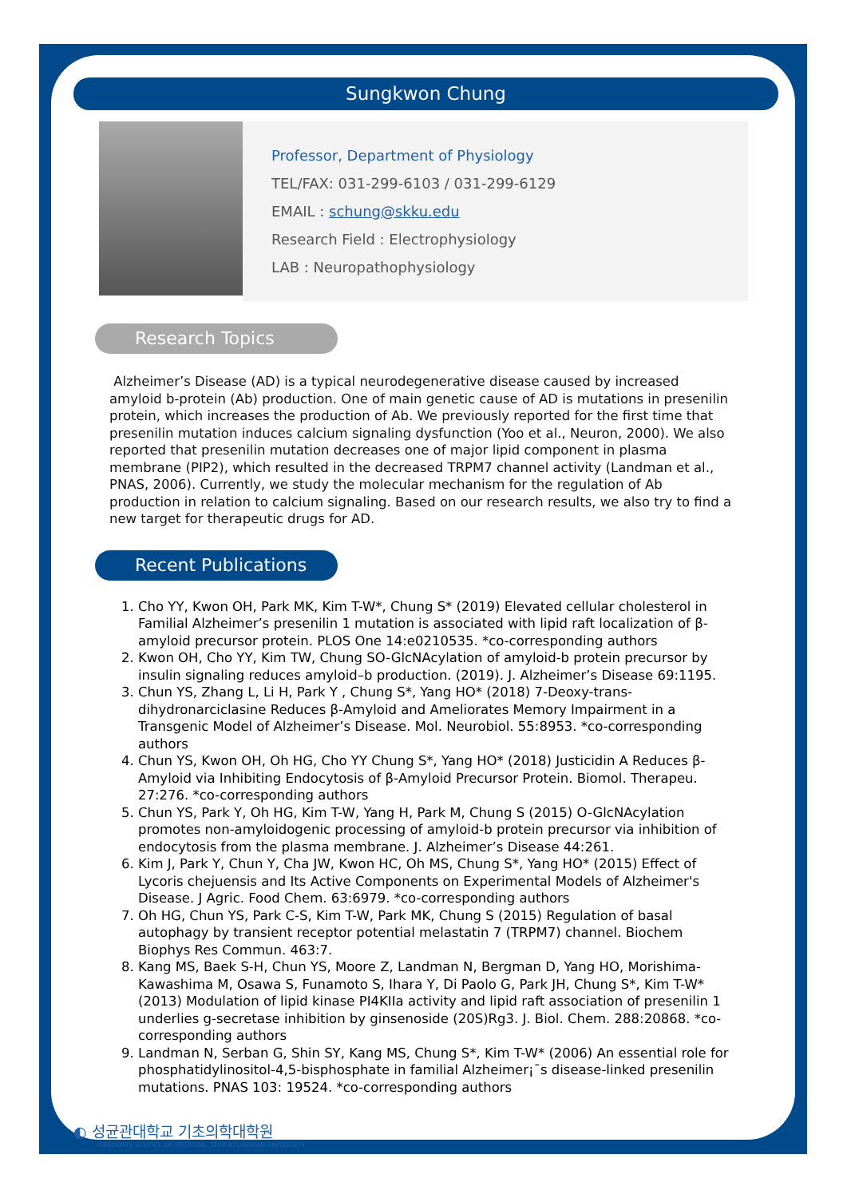Sungkwon Chung
Professor, Department of Physiology
TEL/FAX: 031-299-6103 / 031-299-6129
EMAIL : schung@skku.edu
Research Field : Electrophysiology
LAB : Neuropathophysiology
Research Topics
Alzheimer’s Disease (AD) is a typical neurodegenerative disease caused by increased amyloid b-protein (Ab) production. One of main genetic cause of AD is mutations in presenilin protein, which increases the production of Ab. We previously reported for the first time that presenilin mutation induces calcium signaling dysfunction (Yoo et al., Neuron, 2000). We also reported that presenilin mutation decreases one of major lipid component in plasma membrane (PIP2), which resulted in the decreased TRPM7 channel activity (Landman et al., PNAS, 2006). Currently, we study the molecular mechanism for the regulation of Ab production in relation to calcium signaling. Based on our research results, we also try to find a new target for therapeutic drugs for AD.
Recent Publications
1. Cho YY, Kwon OH, Park MK, Kim T-W*, Chung S* (2019) Elevated cellular cholesterol in Familial Alzheimer’s presenilin 1 mutation is associated with lipid raft localization of β-amyloid precursor protein. PLOS One 14:e0210535. *co-corresponding authors
2. Kwon OH, Cho YY, Kim TW, Chung SO-GlcNAcylation of amyloid-b protein precursor by insulin signaling reduces amyloid–b production. (2019). J. Alzheimer’s Disease 69:1195.
3. Chun YS, Zhang L, Li H, Park Y , Chung S*, Yang HO* (2018) 7-Deoxy-trans-dihydronarciclasine Reduces β-Amyloid and Ameliorates Memory Impairment in a Transgenic Model of Alzheimer’s Disease. Mol. Neurobiol. 55:8953. *co-corresponding authors
4. Chun YS, Kwon OH, Oh HG, Cho YY Chung S*, Yang HO* (2018) Justicidin A Reduces β-Amyloid via Inhibiting Endocytosis of β-Amyloid Precursor Protein. Biomol. Therapeu. 27:276. *co-corresponding authors
5. Chun YS, Park Y, Oh HG, Kim T-W, Yang H, Park M, Chung S (2015) O-GlcNAcylation promotes non-amyloidogenic processing of amyloid-b protein precursor via inhibition of endocytosis from the plasma membrane. J. Alzheimer’s Disease 44:261.
6. Kim J, Park Y, Chun Y, Cha JW, Kwon HC, Oh MS, Chung S*, Yang HO* (2015) Effect of Lycoris chejuensis and Its Active Components on Experimental Models of Alzheimer's Disease. J Agric. Food Chem. 63:6979. *co-corresponding authors
7. Oh HG, Chun YS, Park C-S, Kim T-W, Park MK, Chung S (2015) Regulation of basal autophagy by transient receptor potential melastatin 7 (TRPM7) channel. Biochem Biophys Res Commun. 463:7.
8. Kang MS, Baek S-H, Chun YS, Moore Z, Landman N, Bergman D, Yang HO, Morishima-Kawashima M, Osawa S, Funamoto S, Ihara Y, Di Paolo G, Park JH, Chung S*, Kim T-W* (2013) Modulation of lipid kinase PI4KIIa activity and lipid raft association of presenilin 1 underlies g-secretase inhibition by ginsenoside (20S)Rg3. J. Biol. Chem. 288:20868. *co-corresponding authors
9. Landman N, Serban G, Shin SY, Kang MS, Chung S*, Kim T-W* (2006) An essential role for phosphatidylinositol-4,5-bisphosphate in familial Alzheimer¡¯s disease-linked presenilin mutations. PNAS 103: 19524. *co-corresponding authors
◐ 성균관대학교 기초의학대학원
GRADUATE SCHOOL OF MEDICINE, SUNGKYUNKWAN UNIVERSITY